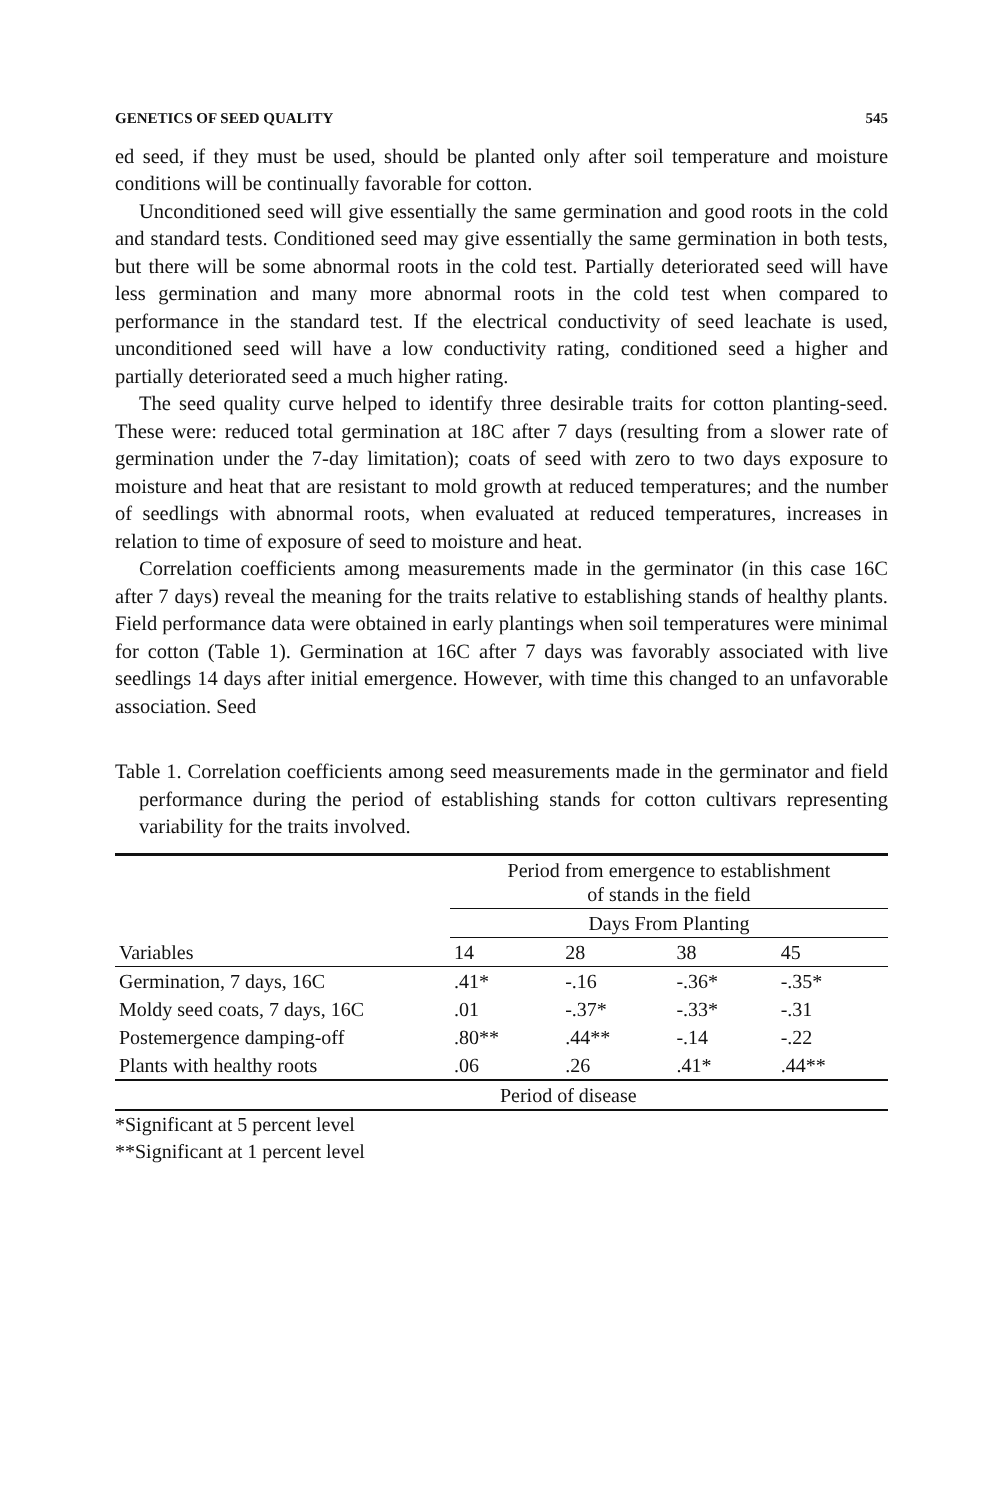GENETICS OF SEED QUALITY 545
ed seed, if they must be used, should be planted only after soil temperature and moisture conditions will be continually favorable for cotton.
Unconditioned seed will give essentially the same germination and good roots in the cold and standard tests. Conditioned seed may give essentially the same germination in both tests, but there will be some abnormal roots in the cold test. Partially deteriorated seed will have less germination and many more abnormal roots in the cold test when compared to performance in the standard test. If the electrical conductivity of seed leachate is used, unconditioned seed will have a low conductivity rating, conditioned seed a higher and partially deteriorated seed a much higher rating.
The seed quality curve helped to identify three desirable traits for cotton planting-seed. These were: reduced total germination at 18C after 7 days (resulting from a slower rate of germination under the 7-day limitation); coats of seed with zero to two days exposure to moisture and heat that are resistant to mold growth at reduced temperatures; and the number of seedlings with abnormal roots, when evaluated at reduced temperatures, increases in relation to time of exposure of seed to moisture and heat.
Correlation coefficients among measurements made in the germinator (in this case 16C after 7 days) reveal the meaning for the traits relative to establishing stands of healthy plants. Field performance data were obtained in early plantings when soil temperatures were minimal for cotton (Table 1). Germination at 16C after 7 days was favorably associated with live seedlings 14 days after initial emergence. However, with time this changed to an unfavorable association. Seed
Table 1. Correlation coefficients among seed measurements made in the germinator and field performance during the period of establishing stands for cotton cultivars representing variability for the traits involved.
| Variables | Period from emergence to establishment of stands in the field | | | |
| --- | --- | --- | --- | --- |
| | Days From Planting | | | |
| | 14 | 28 | 38 | 45 |
| Germination, 7 days, 16C | .41* | -.16 | -.36* | -.35* |
| Moldy seed coats, 7 days, 16C | .01 | -.37* | -.33* | -.31 |
| Postemergence damping-off | .80** | .44** | -.14 | -.22 |
| Plants with healthy roots | .06 | .26 | .41* | .44** |
| | Period of disease | | | |
*Significant at 5 percent level
**Significant at 1 percent level